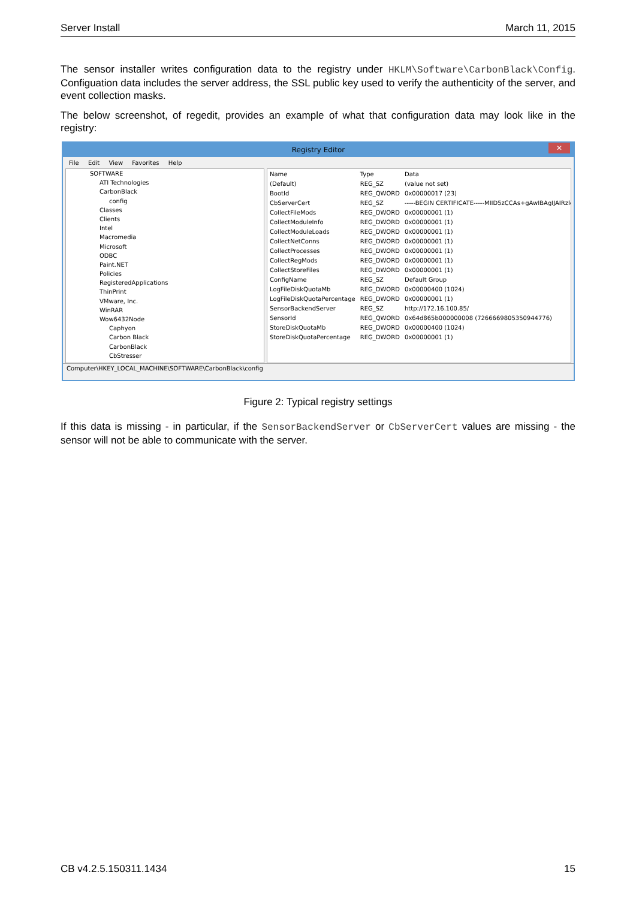Server Install March 11, 2015
The sensor installer writes configuration data to the registry under HKLM\Software\CarbonBlack\Config. Configuation data includes the server address, the SSL public key used to verify the authenticity of the server, and event collection masks.
The below screenshot, of regedit, provides an example of what that configuration data may look like in the registry:
Registry Editor ✕
File Edit View Favorites Help
SOFTWARE
ATI Technologies
CarbonBlack
config
Classes
Clients
Intel
Macromedia
Microsoft
ODBC
Paint.NET
Policies
RegisteredApplications
ThinPrint
VMware, Inc.
WinRAR
Wow6432Node
Caphyon
Carbon Black
CarbonBlack
CbStresser
| Name | Type | Data |
| --- | --- | --- |
| (Default) | REG_SZ | (value not set) |
| BootId | REG_QWORD | 0x00000017 (23) |
| CbServerCert | REG_SZ | -----BEGIN CERTIFICATE-----MIID5zCCAs+gAwIBAgIJAIRzlqMM |
| CollectFileMods | REG_DWORD | 0x00000001 (1) |
| CollectModuleInfo | REG_DWORD | 0x00000001 (1) |
| CollectModuleLoads | REG_DWORD | 0x00000001 (1) |
| CollectNetConns | REG_DWORD | 0x00000001 (1) |
| CollectProcesses | REG_DWORD | 0x00000001 (1) |
| CollectRegMods | REG_DWORD | 0x00000001 (1) |
| CollectStoreFiles | REG_DWORD | 0x00000001 (1) |
| ConfigName | REG_SZ | Default Group |
| LogFileDiskQuotaMb | REG_DWORD | 0x00000400 (1024) |
| LogFileDiskQuotaPercentage | REG_DWORD | 0x00000001 (1) |
| SensorBackendServer | REG_SZ | http://172.16.100.85/ |
| SensorId | REG_QWORD | 0x64d865b000000008 (7266669805350944776) |
| StoreDiskQuotaMb | REG_DWORD | 0x00000400 (1024) |
| StoreDiskQuotaPercentage | REG_DWORD | 0x00000001 (1) |
Computer\HKEY_LOCAL_MACHINE\SOFTWARE\CarbonBlack\config
Figure 2: Typical registry settings
If this data is missing - in particular, if the SensorBackendServer or CbServerCert values are missing - the sensor will not be able to communicate with the server.
CB v4.2.5.150311.1434 15